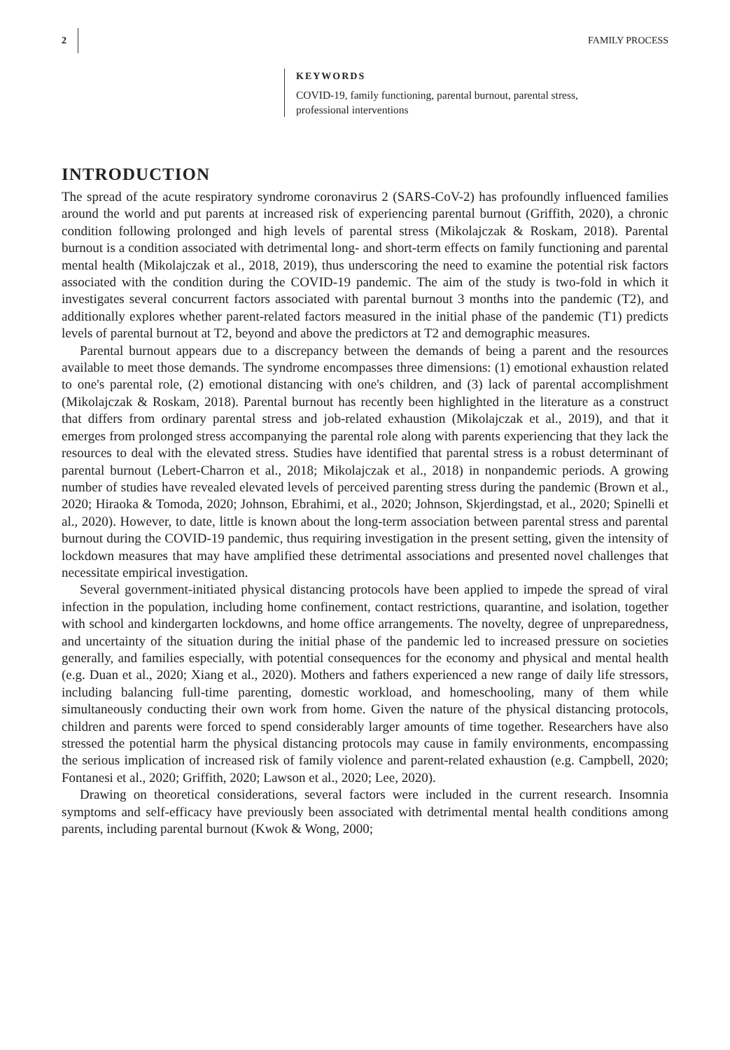2 FAMILY PROCESS
KEYWORDS
COVID-19, family functioning, parental burnout, parental stress,
professional interventions
INTRODUCTION
The spread of the acute respiratory syndrome coronavirus 2 (SARS-CoV-2) has profoundly influenced families around the world and put parents at increased risk of experiencing parental burnout (Griffith, 2020), a chronic condition following prolonged and high levels of parental stress (Mikolajczak & Roskam, 2018). Parental burnout is a condition associated with detrimental long- and short-term effects on family functioning and parental mental health (Mikolajczak et al., 2018, 2019), thus underscoring the need to examine the potential risk factors associated with the condition during the COVID-19 pandemic. The aim of the study is two-fold in which it investigates several concurrent factors associated with parental burnout 3 months into the pandemic (T2), and additionally explores whether parent-related factors measured in the initial phase of the pandemic (T1) predicts levels of parental burnout at T2, beyond and above the predictors at T2 and demographic measures.
Parental burnout appears due to a discrepancy between the demands of being a parent and the resources available to meet those demands. The syndrome encompasses three dimensions: (1) emotional exhaustion related to one's parental role, (2) emotional distancing with one's children, and (3) lack of parental accomplishment (Mikolajczak & Roskam, 2018). Parental burnout has recently been highlighted in the literature as a construct that differs from ordinary parental stress and job-related exhaustion (Mikolajczak et al., 2019), and that it emerges from prolonged stress accompanying the parental role along with parents experiencing that they lack the resources to deal with the elevated stress. Studies have identified that parental stress is a robust determinant of parental burnout (Lebert-Charron et al., 2018; Mikolajczak et al., 2018) in nonpandemic periods. A growing number of studies have revealed elevated levels of perceived parenting stress during the pandemic (Brown et al., 2020; Hiraoka & Tomoda, 2020; Johnson, Ebrahimi, et al., 2020; Johnson, Skjerdingstad, et al., 2020; Spinelli et al., 2020). However, to date, little is known about the long-term association between parental stress and parental burnout during the COVID-19 pandemic, thus requiring investigation in the present setting, given the intensity of lockdown measures that may have amplified these detrimental associations and presented novel challenges that necessitate empirical investigation.
Several government-initiated physical distancing protocols have been applied to impede the spread of viral infection in the population, including home confinement, contact restrictions, quarantine, and isolation, together with school and kindergarten lockdowns, and home office arrangements. The novelty, degree of unpreparedness, and uncertainty of the situation during the initial phase of the pandemic led to increased pressure on societies generally, and families especially, with potential consequences for the economy and physical and mental health (e.g. Duan et al., 2020; Xiang et al., 2020). Mothers and fathers experienced a new range of daily life stressors, including balancing full-time parenting, domestic workload, and homeschooling, many of them while simultaneously conducting their own work from home. Given the nature of the physical distancing protocols, children and parents were forced to spend considerably larger amounts of time together. Researchers have also stressed the potential harm the physical distancing protocols may cause in family environments, encompassing the serious implication of increased risk of family violence and parent-related exhaustion (e.g. Campbell, 2020; Fontanesi et al., 2020; Griffith, 2020; Lawson et al., 2020; Lee, 2020).
Drawing on theoretical considerations, several factors were included in the current research. Insomnia symptoms and self-efficacy have previously been associated with detrimental mental health conditions among parents, including parental burnout (Kwok & Wong, 2000;